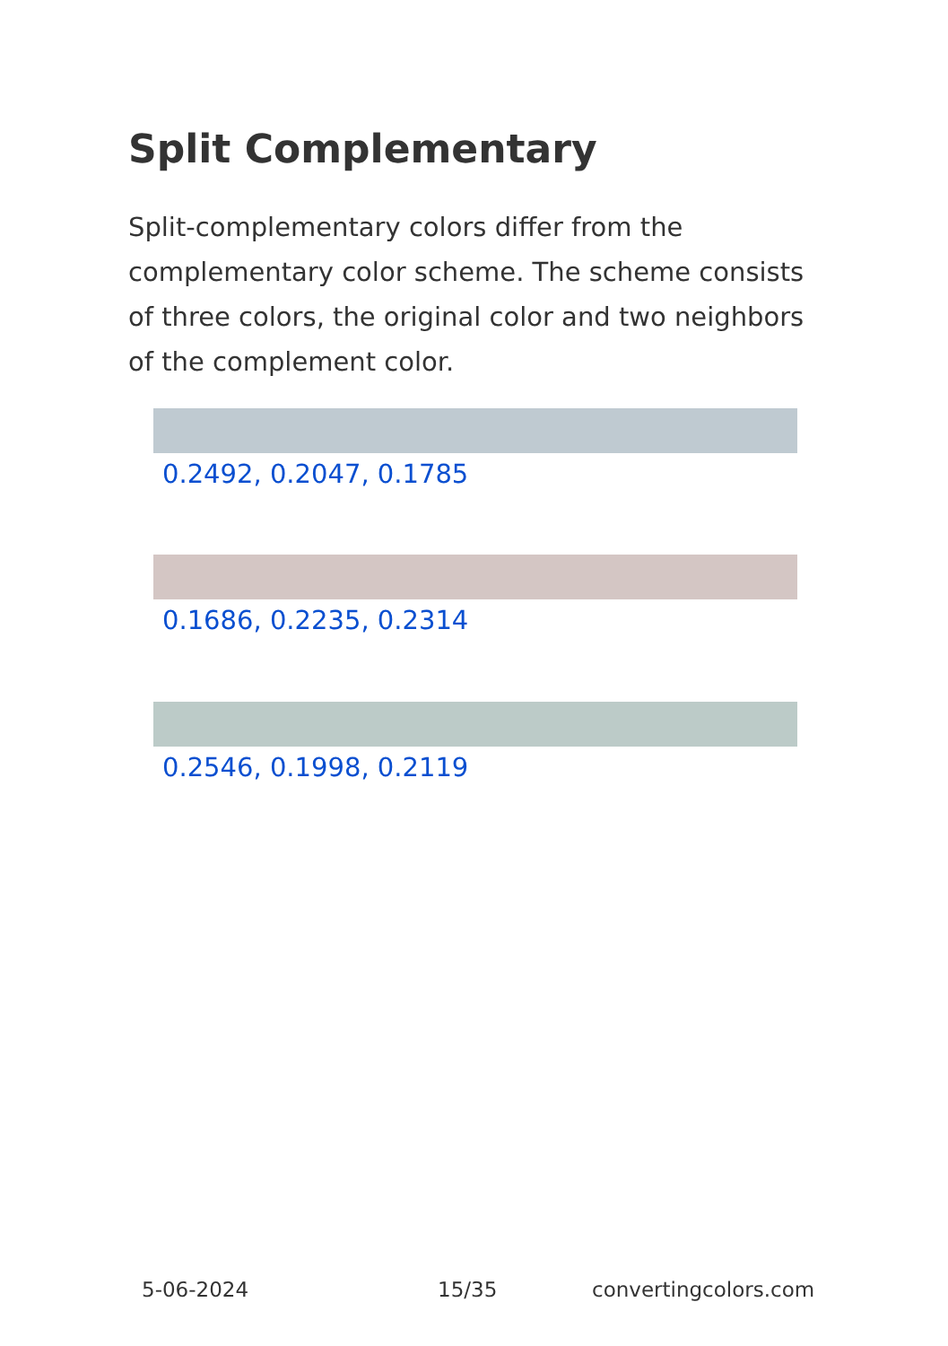Split Complementary
Split-complementary colors differ from the complementary color scheme. The scheme consists of three colors, the original color and two neighbors of the complement color.
0.2492, 0.2047, 0.1785
0.1686, 0.2235, 0.2314
0.2546, 0.1998, 0.2119
5-06-2024 15/35 convertingcolors.com